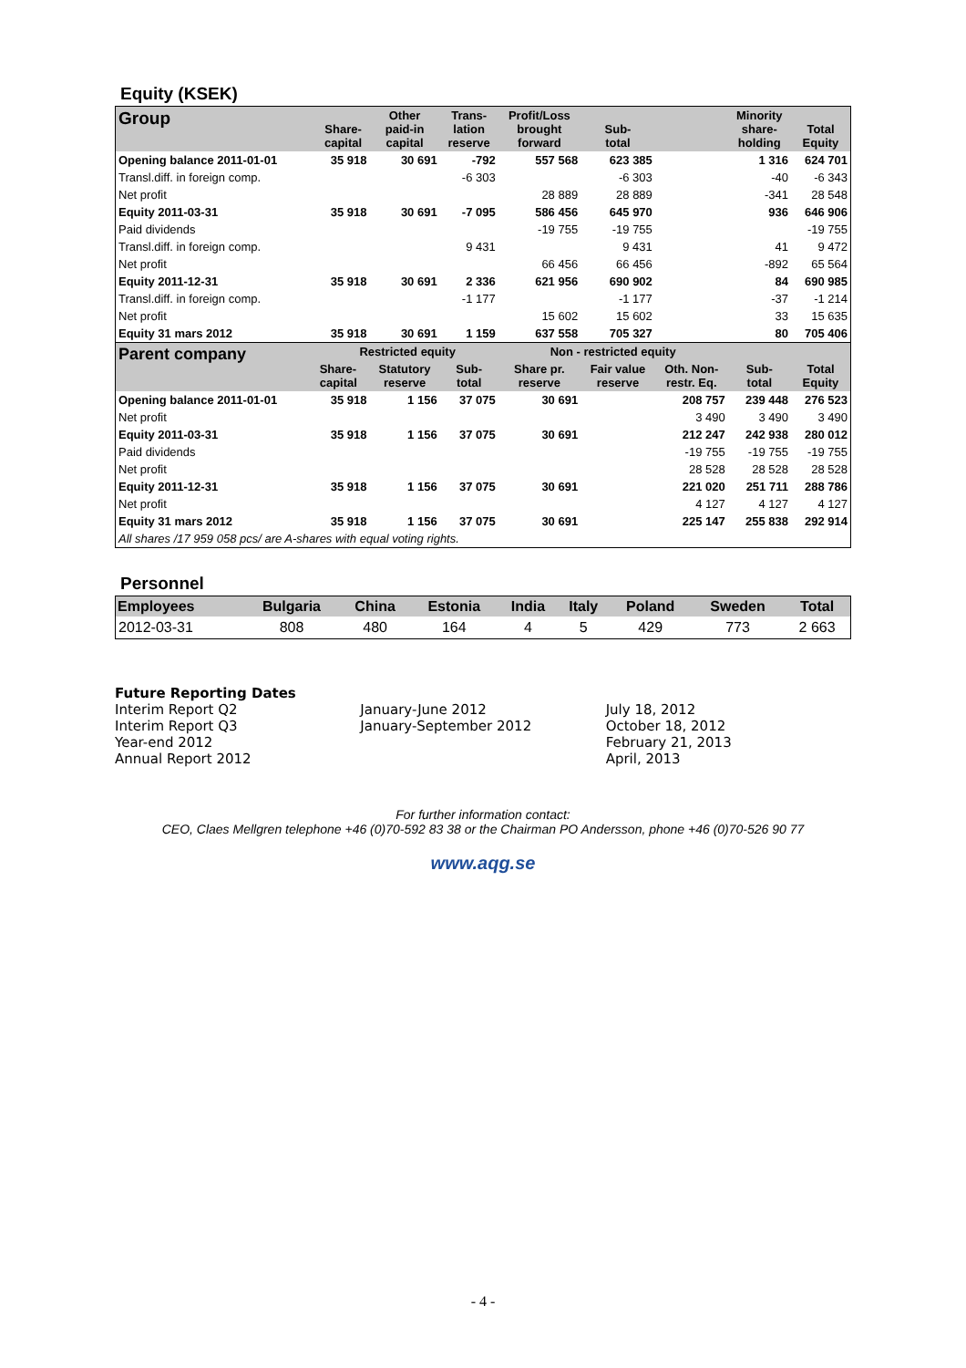Equity (KSEK)
| Group | Share- capital | Other paid-in capital | Trans- lation reserve | Profit/Loss brought forward | Sub- total | | Minority share- holding | Total Equity |
| --- | --- | --- | --- | --- | --- | --- | --- | --- |
| Opening balance 2011-01-01 | 35 918 | 30 691 | -792 | 557 568 | 623 385 | | 1 316 | 624 701 |
| Transl.diff. in foreign comp. | | | -6 303 | | -6 303 | | -40 | -6 343 |
| Net profit | | | | 28 889 | 28 889 | | -341 | 28 548 |
| Equity 2011-03-31 | 35 918 | 30 691 | -7 095 | 586 456 | 645 970 | | 936 | 646 906 |
| Paid dividends | | | | -19 755 | -19 755 | | | -19 755 |
| Transl.diff. in foreign comp. | | | 9 431 | | 9 431 | | 41 | 9 472 |
| Net profit | | | | 66 456 | 66 456 | | -892 | 65 564 |
| Equity 2011-12-31 | 35 918 | 30 691 | 2 336 | 621 956 | 690 902 | | 84 | 690 985 |
| Transl.diff. in foreign comp. | | | -1 177 | | -1 177 | | -37 | -1 214 |
| Net profit | | | | 15 602 | 15 602 | | 33 | 15 635 |
| Equity 31 mars 2012 | 35 918 | 30 691 | 1 159 | 637 558 | 705 327 | | 80 | 705 406 |
| Parent company | Restricted equity | | | Non - restricted equity | | | | |
| | Share- capital | Statutory reserve | Sub- total | Share pr. reserve | Fair value reserve | Oth. Non- restr. Eq. | Sub- total | Total Equity |
| Opening balance 2011-01-01 | 35 918 | 1 156 | 37 075 | 30 691 | | 208 757 | 239 448 | 276 523 |
| Net profit | | | | | | 3 490 | 3 490 | 3 490 |
| Equity 2011-03-31 | 35 918 | 1 156 | 37 075 | 30 691 | | 212 247 | 242 938 | 280 012 |
| Paid dividends | | | | | | -19 755 | -19 755 | -19 755 |
| Net profit | | | | | | 28 528 | 28 528 | 28 528 |
| Equity 2011-12-31 | 35 918 | 1 156 | 37 075 | 30 691 | | 221 020 | 251 711 | 288 786 |
| Net profit | | | | | | 4 127 | 4 127 | 4 127 |
| Equity 31 mars 2012 | 35 918 | 1 156 | 37 075 | 30 691 | | 225 147 | 255 838 | 292 914 |
| All shares /17 959 058 pcs/ are A-shares with equal voting rights. | | | | | | | | |
Personnel
| Employees | Bulgaria | China | Estonia | India | Italy | Poland | Sweden | Total |
| --- | --- | --- | --- | --- | --- | --- | --- | --- |
| 2012-03-31 | 808 | 480 | 164 | 4 | 5 | 429 | 773 | 2 663 |
Future Reporting Dates
| Interim Report Q2 | January-June 2012 | July 18, 2012 |
| Interim Report Q3 | January-September 2012 | October 18, 2012 |
| Year-end 2012 | | February 21, 2013 |
| Annual Report 2012 | | April, 2013 |
For further information contact:
CEO, Claes Mellgren telephone +46 (0)70-592 83 38 or the Chairman PO Andersson, phone +46 (0)70-526 90 77
www.aqg.se
- 4 -